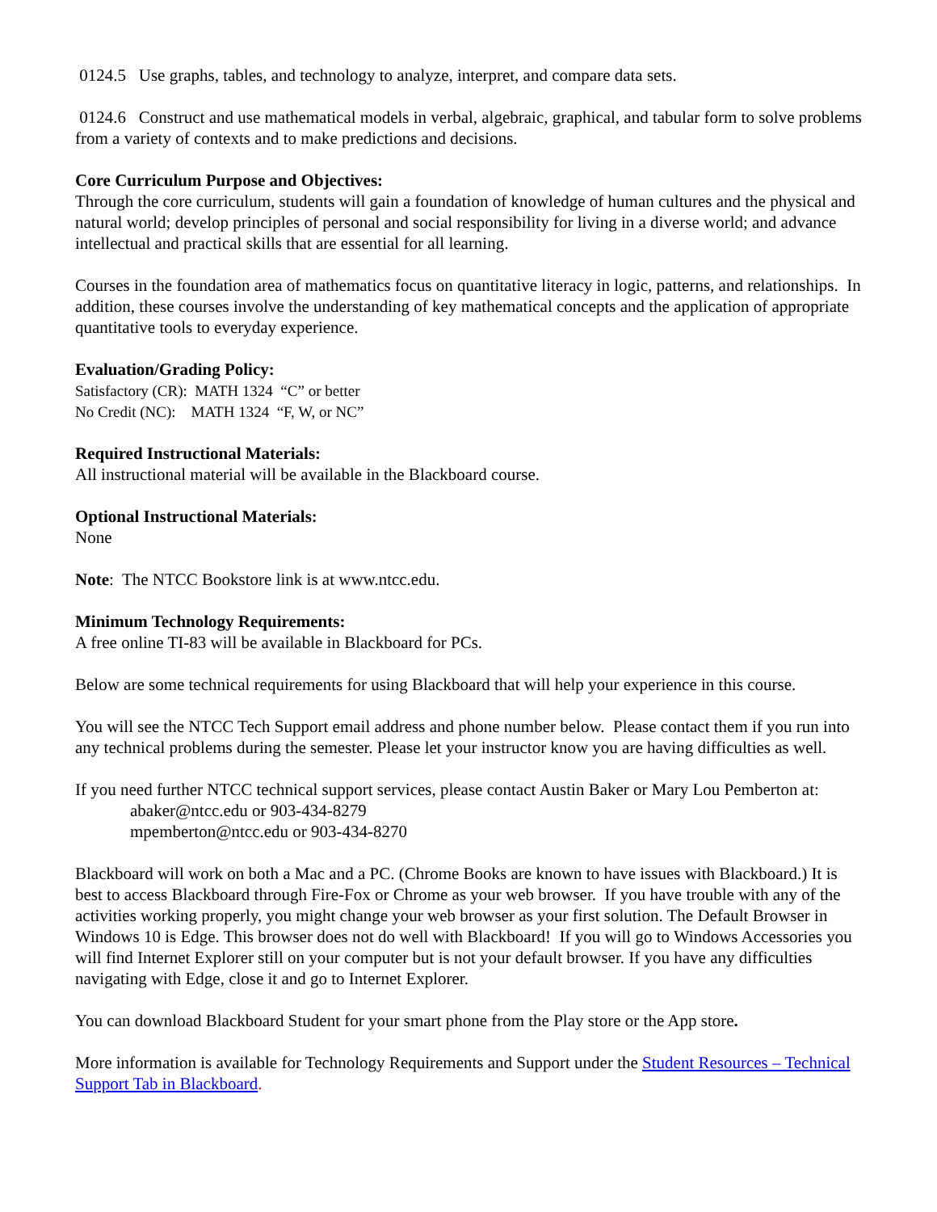0124.5 Use graphs, tables, and technology to analyze, interpret, and compare data sets.
0124.6 Construct and use mathematical models in verbal, algebraic, graphical, and tabular form to solve problems from a variety of contexts and to make predictions and decisions.
Core Curriculum Purpose and Objectives:
Through the core curriculum, students will gain a foundation of knowledge of human cultures and the physical and natural world; develop principles of personal and social responsibility for living in a diverse world; and advance intellectual and practical skills that are essential for all learning.
Courses in the foundation area of mathematics focus on quantitative literacy in logic, patterns, and relationships. In addition, these courses involve the understanding of key mathematical concepts and the application of appropriate quantitative tools to everyday experience.
Evaluation/Grading Policy:
Satisfactory (CR): MATH 1324 “C” or better
No Credit (NC): MATH 1324 “F, W, or NC”
Required Instructional Materials:
All instructional material will be available in the Blackboard course.
Optional Instructional Materials:
None
Note: The NTCC Bookstore link is at www.ntcc.edu.
Minimum Technology Requirements:
A free online TI-83 will be available in Blackboard for PCs.
Below are some technical requirements for using Blackboard that will help your experience in this course.
You will see the NTCC Tech Support email address and phone number below. Please contact them if you run into any technical problems during the semester. Please let your instructor know you are having difficulties as well.
If you need further NTCC technical support services, please contact Austin Baker or Mary Lou Pemberton at:
abaker@ntcc.edu or 903-434-8279
mpemberton@ntcc.edu or 903-434-8270
Blackboard will work on both a Mac and a PC. (Chrome Books are known to have issues with Blackboard.) It is best to access Blackboard through Fire-Fox or Chrome as your web browser. If you have trouble with any of the activities working properly, you might change your web browser as your first solution. The Default Browser in Windows 10 is Edge. This browser does not do well with Blackboard! If you will go to Windows Accessories you will find Internet Explorer still on your computer but is not your default browser. If you have any difficulties navigating with Edge, close it and go to Internet Explorer.
You can download Blackboard Student for your smart phone from the Play store or the App store.
More information is available for Technology Requirements and Support under the Student Resources – Technical Support Tab in Blackboard.